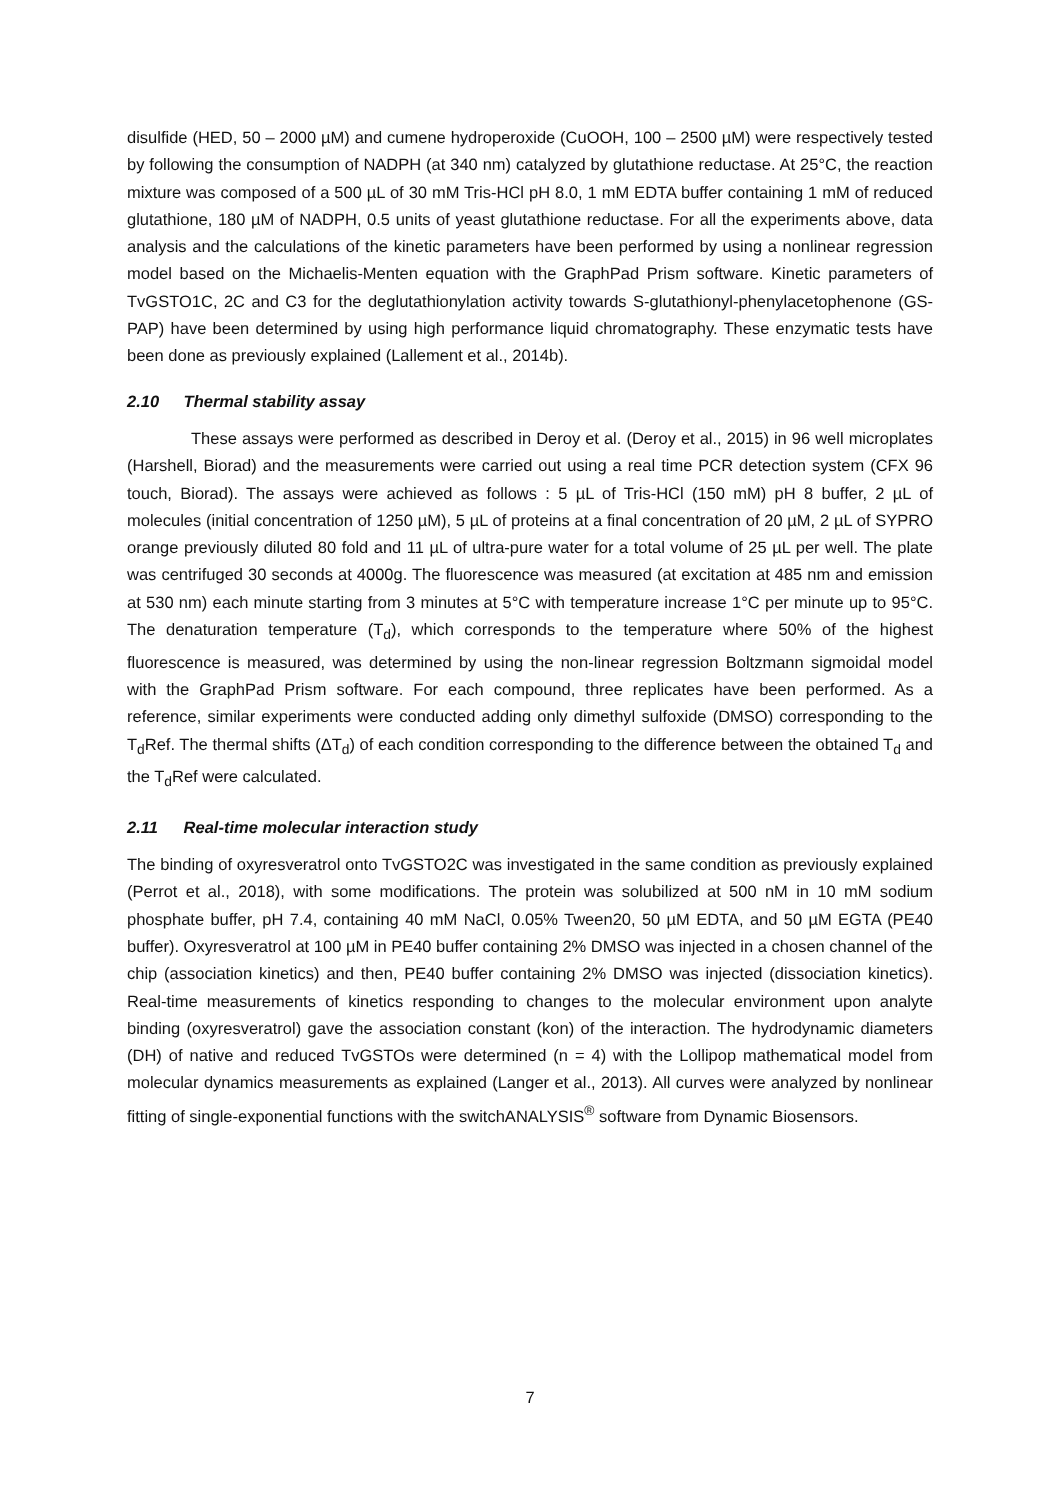disulfide (HED, 50 – 2000 µM) and cumene hydroperoxide (CuOOH, 100 – 2500 µM) were respectively tested by following the consumption of NADPH (at 340 nm) catalyzed by glutathione reductase. At 25°C, the reaction mixture was composed of a 500 µL of 30 mM Tris-HCl pH 8.0, 1 mM EDTA buffer containing 1 mM of reduced glutathione, 180 µM of NADPH, 0.5 units of yeast glutathione reductase. For all the experiments above, data analysis and the calculations of the kinetic parameters have been performed by using a nonlinear regression model based on the Michaelis-Menten equation with the GraphPad Prism software. Kinetic parameters of TvGSTO1C, 2C and C3 for the deglutathionylation activity towards S-glutathionyl-phenylacetophenone (GS-PAP) have been determined by using high performance liquid chromatography. These enzymatic tests have been done as previously explained (Lallement et al., 2014b).
2.10 Thermal stability assay
These assays were performed as described in Deroy et al. (Deroy et al., 2015) in 96 well microplates (Harshell, Biorad) and the measurements were carried out using a real time PCR detection system (CFX 96 touch, Biorad). The assays were achieved as follows : 5 µL of Tris-HCl (150 mM) pH 8 buffer, 2 µL of molecules (initial concentration of 1250 µM), 5 µL of proteins at a final concentration of 20 µM, 2 µL of SYPRO orange previously diluted 80 fold and 11 µL of ultra-pure water for a total volume of 25 µL per well. The plate was centrifuged 30 seconds at 4000g. The fluorescence was measured (at excitation at 485 nm and emission at 530 nm) each minute starting from 3 minutes at 5°C with temperature increase 1°C per minute up to 95°C. The denaturation temperature (T<sub>d</sub>), which corresponds to the temperature where 50% of the highest fluorescence is measured, was determined by using the non-linear regression Boltzmann sigmoidal model with the GraphPad Prism software. For each compound, three replicates have been performed. As a reference, similar experiments were conducted adding only dimethyl sulfoxide (DMSO) corresponding to the T<sub>d</sub>Ref. The thermal shifts (ΔT<sub>d</sub>) of each condition corresponding to the difference between the obtained T<sub>d</sub> and the T<sub>d</sub>Ref were calculated.
2.11 Real-time molecular interaction study
The binding of oxyresveratrol onto TvGSTO2C was investigated in the same condition as previously explained (Perrot et al., 2018), with some modifications. The protein was solubilized at 500 nM in 10 mM sodium phosphate buffer, pH 7.4, containing 40 mM NaCl, 0.05% Tween20, 50 µM EDTA, and 50 µM EGTA (PE40 buffer). Oxyresveratrol at 100 µM in PE40 buffer containing 2% DMSO was injected in a chosen channel of the chip (association kinetics) and then, PE40 buffer containing 2% DMSO was injected (dissociation kinetics). Real-time measurements of kinetics responding to changes to the molecular environment upon analyte binding (oxyresveratrol) gave the association constant (kon) of the interaction. The hydrodynamic diameters (DH) of native and reduced TvGSTOs were determined (n = 4) with the Lollipop mathematical model from molecular dynamics measurements as explained (Langer et al., 2013). All curves were analyzed by nonlinear fitting of single-exponential functions with the switchANALYSIS<sup>®</sup> software from Dynamic Biosensors.
7